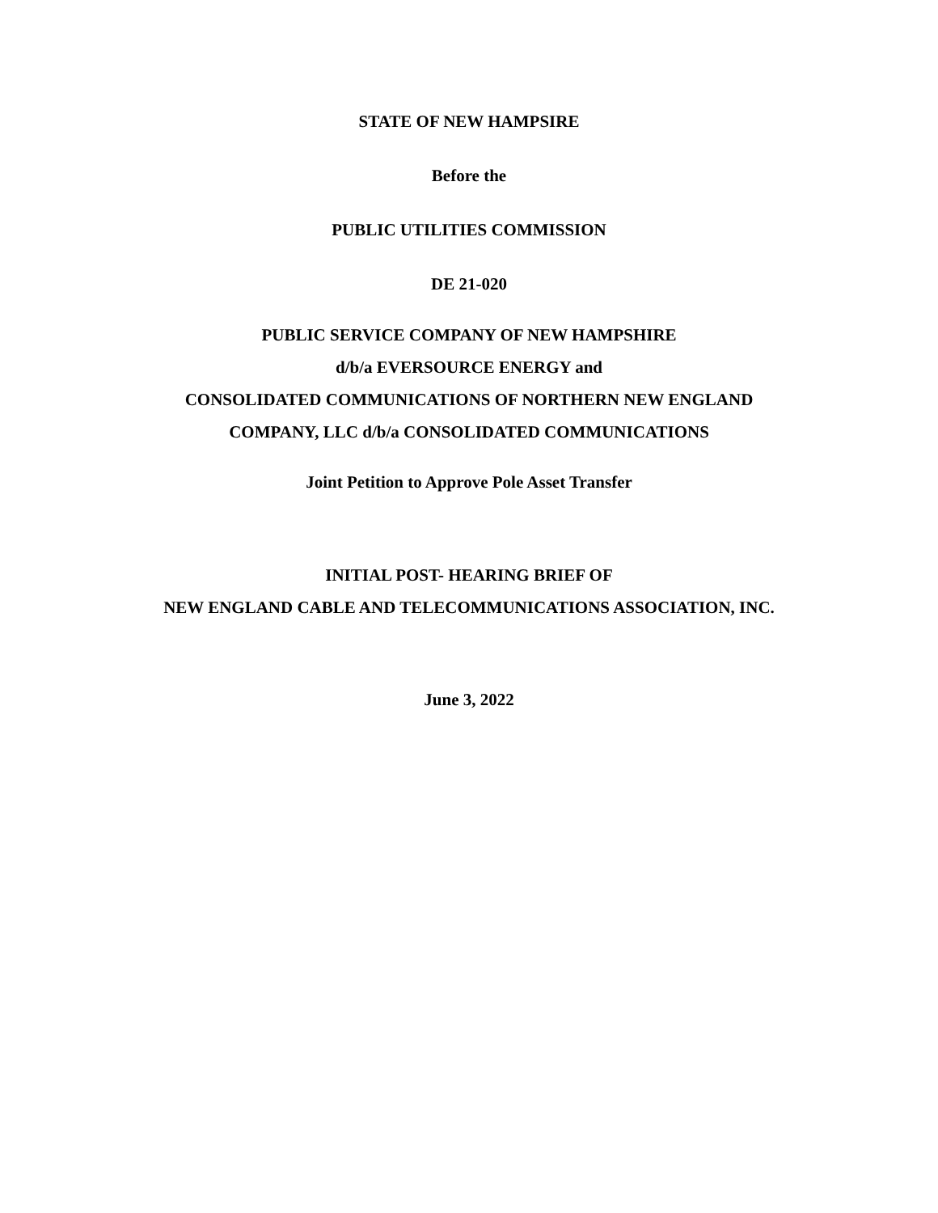STATE OF NEW HAMPSIRE
Before the
PUBLIC UTILITIES COMMISSION
DE 21-020
PUBLIC SERVICE COMPANY OF NEW HAMPSHIRE
d/b/a EVERSOURCE ENERGY and
CONSOLIDATED COMMUNICATIONS OF NORTHERN NEW ENGLAND
COMPANY, LLC d/b/a CONSOLIDATED COMMUNICATIONS
Joint Petition to Approve Pole Asset Transfer
INITIAL POST- HEARING BRIEF OF
NEW ENGLAND CABLE AND TELECOMMUNICATIONS ASSOCIATION, INC.
June 3, 2022